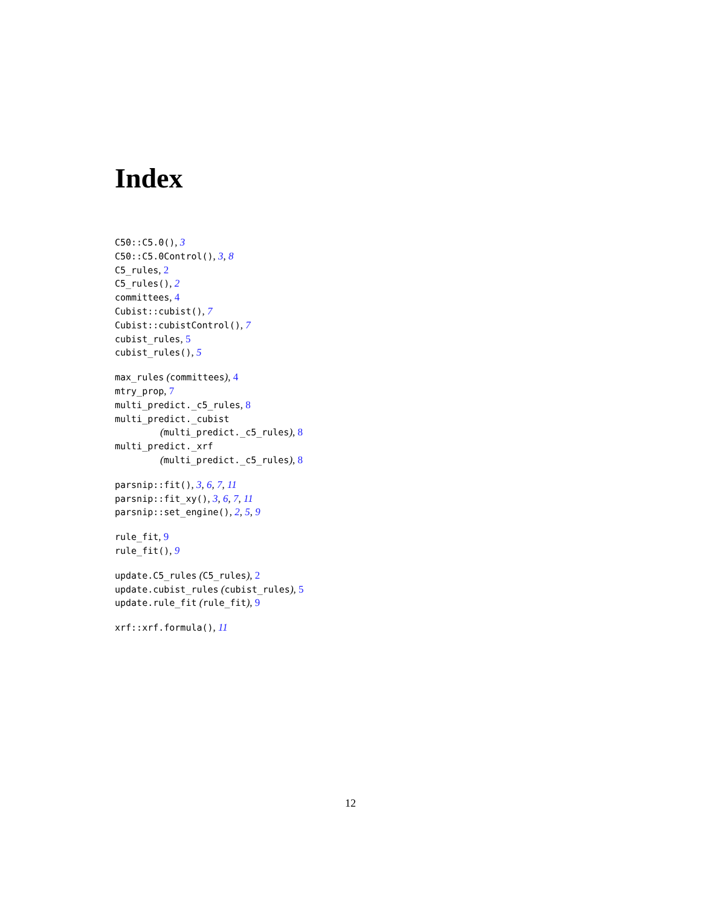Index
C50::C5.0(), 3
C50::C5.0Control(), 3, 8
C5_rules, 2
C5_rules(), 2
committees, 4
Cubist::cubist(), 7
Cubist::cubistControl(), 7
cubist_rules, 5
cubist_rules(), 5
max_rules (committees), 4
mtry_prop, 7
multi_predict._c5_rules, 8
multi_predict._cubist
(multi_predict._c5_rules), 8
multi_predict._xrf
(multi_predict._c5_rules), 8
parsnip::fit(), 3, 6, 7, 11
parsnip::fit_xy(), 3, 6, 7, 11
parsnip::set_engine(), 2, 5, 9
rule_fit, 9
rule_fit(), 9
update.C5_rules (C5_rules), 2
update.cubist_rules (cubist_rules), 5
update.rule_fit (rule_fit), 9
xrf::xrf.formula(), 11
12